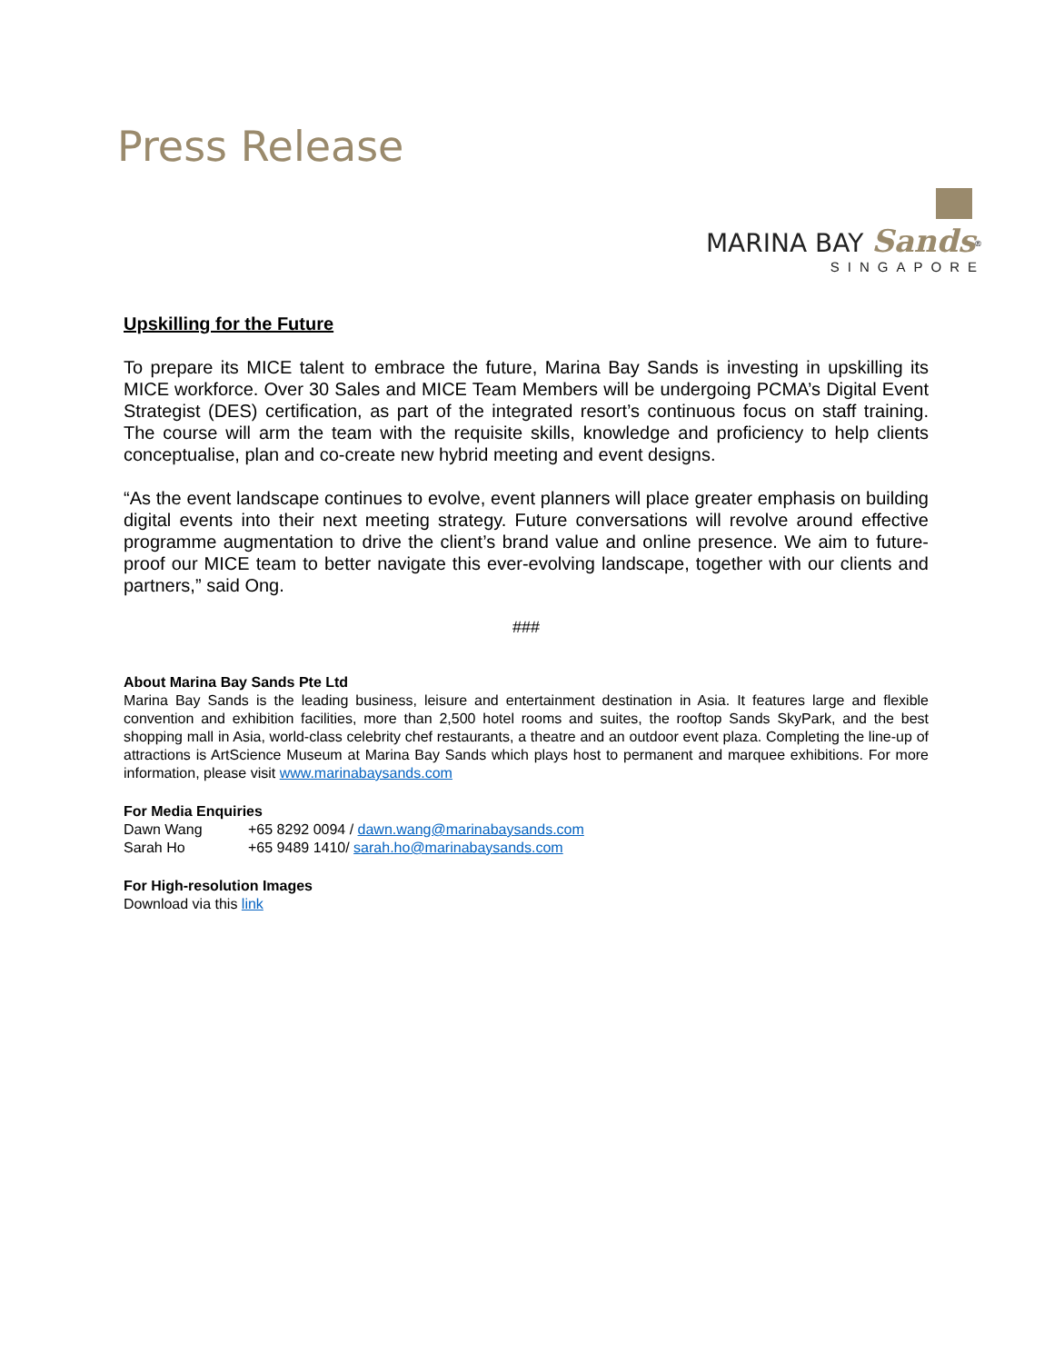Press Release
MARINA BAY Sands<sup>®</sup>
SINGAPORE
Upskilling for the Future
To prepare its MICE talent to embrace the future, Marina Bay Sands is investing in upskilling its MICE workforce. Over 30 Sales and MICE Team Members will be undergoing PCMA’s Digital Event Strategist (DES) certification, as part of the integrated resort’s continuous focus on staff training. The course will arm the team with the requisite skills, knowledge and proficiency to help clients conceptualise, plan and co-create new hybrid meeting and event designs.
“As the event landscape continues to evolve, event planners will place greater emphasis on building digital events into their next meeting strategy. Future conversations will revolve around effective programme augmentation to drive the client’s brand value and online presence. We aim to future-proof our MICE team to better navigate this ever-evolving landscape, together with our clients and partners,” said Ong.
###
About Marina Bay Sands Pte Ltd
Marina Bay Sands is the leading business, leisure and entertainment destination in Asia. It features large and flexible convention and exhibition facilities, more than 2,500 hotel rooms and suites, the rooftop Sands SkyPark, and the best shopping mall in Asia, world-class celebrity chef restaurants, a theatre and an outdoor event plaza. Completing the line-up of attractions is ArtScience Museum at Marina Bay Sands which plays host to permanent and marquee exhibitions. For more information, please visit www.marinabaysands.com
For Media Enquiries
Dawn Wang +65 8292 0094 / dawn.wang@marinabaysands.com
Sarah Ho +65 9489 1410/ sarah.ho@marinabaysands.com
For High-resolution Images
Download via this link